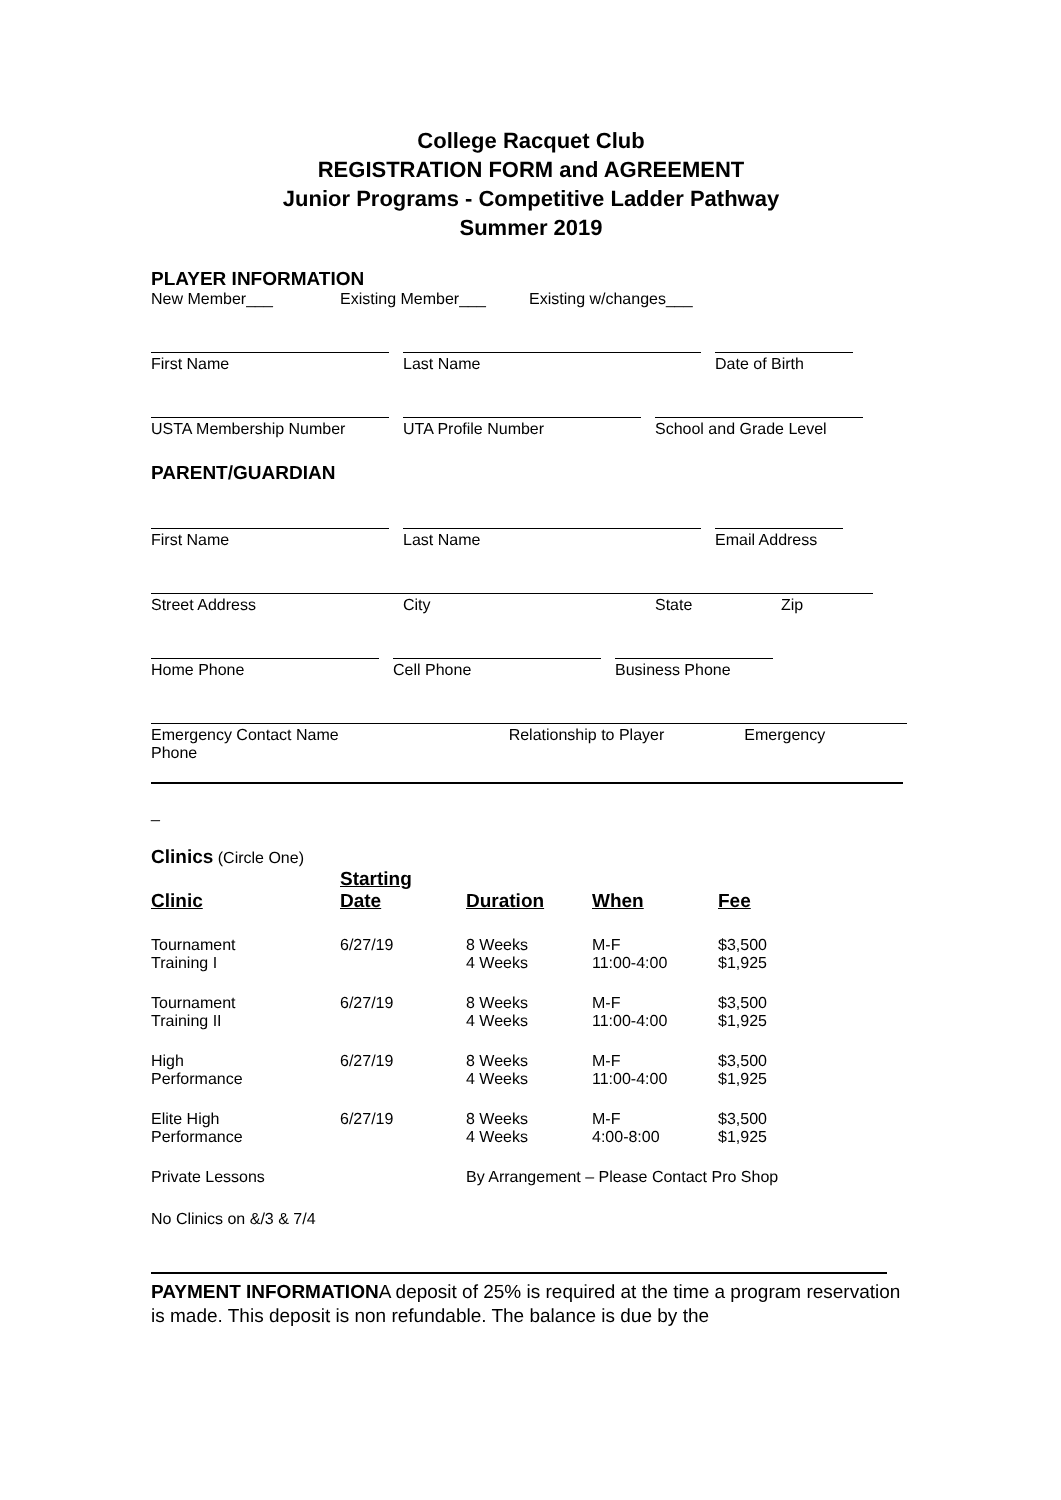College Racquet Club
REGISTRATION FORM and AGREEMENT
Junior Programs - Competitive Ladder Pathway
Summer 2019
PLAYER INFORMATION
New Member___ Existing Member___ Existing w/changes___
First Name Last Name Date of Birth
USTA Membership Number UTA Profile Number School and Grade Level
PARENT/GUARDIAN
First Name Last Name Email Address
Street Address City State Zip
Home Phone Cell Phone Business Phone
Emergency Contact Name Relationship to Player Emergency
Phone
_
Clinics (Circle One)
| Clinic | Starting Date | Duration | When | Fee |
| --- | --- | --- | --- | --- |
| Tournament Training I | 6/27/19 | 8 Weeks 4 Weeks | M-F 11:00-4:00 | $3,500 $1,925 |
| Tournament Training II | 6/27/19 | 8 Weeks 4 Weeks | M-F 11:00-4:00 | $3,500 $1,925 |
| High Performance | 6/27/19 | 8 Weeks 4 Weeks | M-F 11:00-4:00 | $3,500 $1,925 |
| Elite High Performance | 6/27/19 | 8 Weeks 4 Weeks | M-F 4:00-8:00 | $3,500 $1,925 |
| Private Lessons | | By Arrangement – Please Contact Pro Shop | | |
No Clinics on &/3 & 7/4
PAYMENT INFORMATIONA deposit of 25% is required at the time a program reservation is made. This deposit is non refundable. The balance is due by the